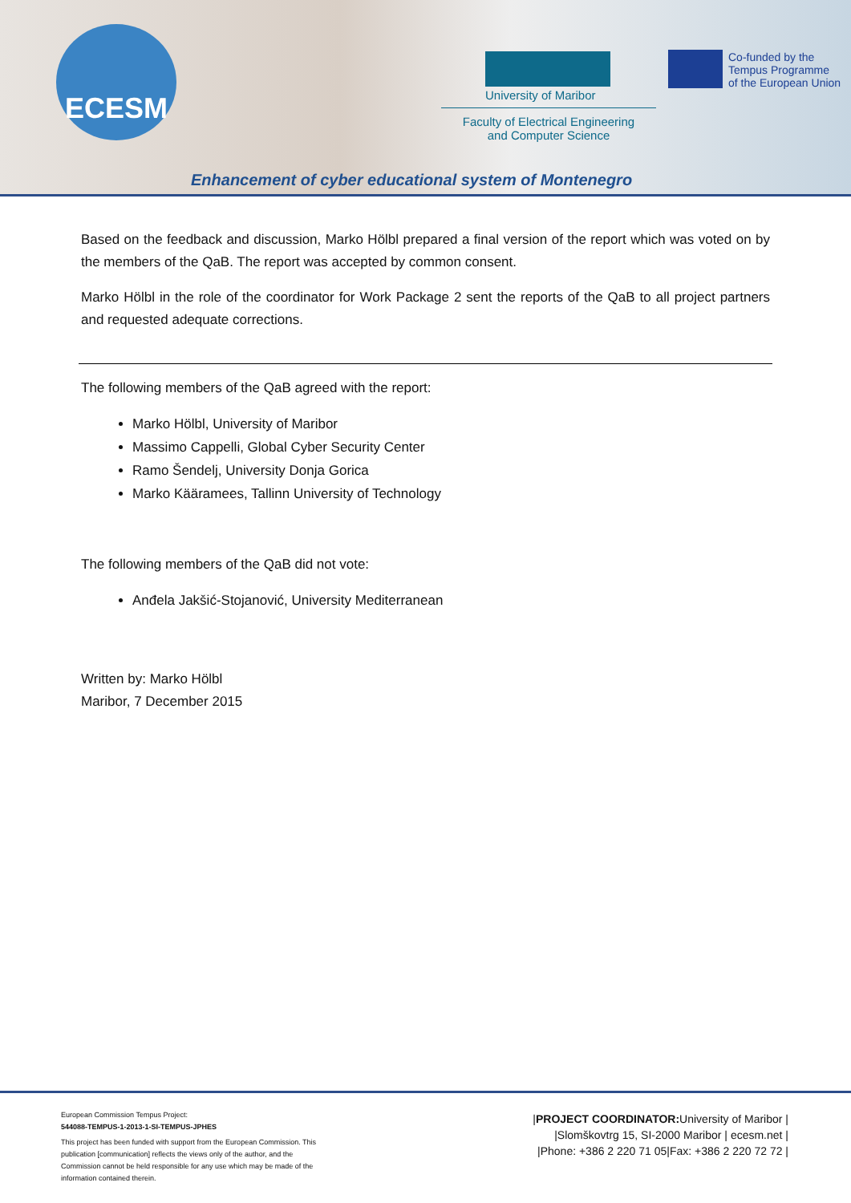ECESM
University of Maribor
Faculty of Electrical Engineering
and Computer Science
Co-funded by the
Tempus Programme
of the European Union
Enhancement of cyber educational system of Montenegro
Based on the feedback and discussion, Marko Hölbl prepared a final version of the report which was voted on by the members of the QaB. The report was accepted by common consent.
Marko Hölbl in the role of the coordinator for Work Package 2 sent the reports of the QaB to all project partners and requested adequate corrections.
The following members of the QaB agreed with the report:
Marko Hölbl, University of Maribor
Massimo Cappelli, Global Cyber Security Center
Ramo Šendelj, University Donja Gorica
Marko Kääramees, Tallinn University of Technology
The following members of the QaB did not vote:
Anđela Jakšić-Stojanović, University Mediterranean
Written by: Marko Hölbl
Maribor, 7 December 2015
European Commission Tempus Project:
544088-TEMPUS-1-2013-1-SI-TEMPUS-JPHES
This project has been funded with support from the European Commission. This publication [communication] reflects the views only of the author, and the Commission cannot be held responsible for any use which may be made of the information contained therein.
|PROJECT COORDINATOR: University of Maribor |
|Slomškovtrg 15, SI-2000 Maribor | ecesm.net |
|Phone: +386 2 220 71 05|Fax: +386 2 220 72 72 |